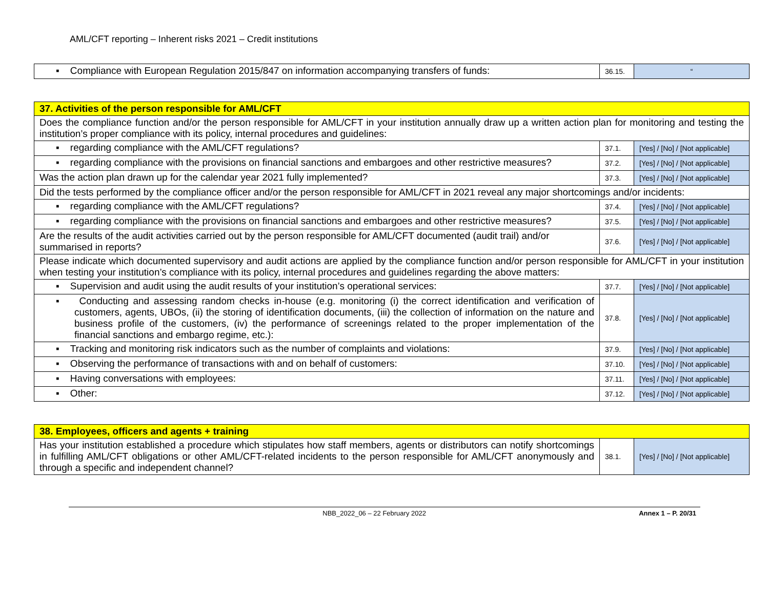AML/CFT reporting – Inherent risks 2021 – Credit institutions
| ▪ Compliance with European Regulation 2015/847 on information accompanying transfers of funds: | 36.15. | “ |
| 37. Activities of the person responsible for AML/CFT | | |
| Does the compliance function and/or the person responsible for AML/CFT in your institution annually draw up a written action plan for monitoring and testing the institution’s proper compliance with its policy, internal procedures and guidelines: | | |
| ▪ regarding compliance with the AML/CFT regulations? | 37.1. | [Yes] / [No] / [Not applicable] |
| ▪ regarding compliance with the provisions on financial sanctions and embargoes and other restrictive measures? | 37.2. | [Yes] / [No] / [Not applicable] |
| Was the action plan drawn up for the calendar year 2021 fully implemented? | 37.3. | [Yes] / [No] / [Not applicable] |
| Did the tests performed by the compliance officer and/or the person responsible for AML/CFT in 2021 reveal any major shortcomings and/or incidents: | | |
| ▪ regarding compliance with the AML/CFT regulations? | 37.4. | [Yes] / [No] / [Not applicable] |
| ▪ regarding compliance with the provisions on financial sanctions and embargoes and other restrictive measures? | 37.5. | [Yes] / [No] / [Not applicable] |
| Are the results of the audit activities carried out by the person responsible for AML/CFT documented (audit trail) and/or summarised in reports? | 37.6. | [Yes] / [No] / [Not applicable] |
| Please indicate which documented supervisory and audit actions are applied by the compliance function and/or person responsible for AML/CFT in your institution when testing your institution’s compliance with its policy, internal procedures and guidelines regarding the above matters: | | |
| ▪ Supervision and audit using the audit results of your institution’s operational services: | 37.7. | [Yes] / [No] / [Not applicable] |
| ▪ Conducting and assessing random checks in-house (e.g. monitoring (i) the correct identification and verification of customers, agents, UBOs, (ii) the storing of identification documents, (iii) the collection of information on the nature and business profile of the customers, (iv) the performance of screenings related to the proper implementation of the financial sanctions and embargo regime, etc.): | 37.8. | [Yes] / [No] / [Not applicable] |
| ▪ Tracking and monitoring risk indicators such as the number of complaints and violations: | 37.9. | [Yes] / [No] / [Not applicable] |
| ▪ Observing the performance of transactions with and on behalf of customers: | 37.10. | [Yes] / [No] / [Not applicable] |
| ▪ Having conversations with employees: | 37.11. | [Yes] / [No] / [Not applicable] |
| ▪ Other: | 37.12. | [Yes] / [No] / [Not applicable] |
| 38. Employees, officers and agents + training | | |
| Has your institution established a procedure which stipulates how staff members, agents or distributors can notify shortcomings in fulfilling AML/CFT obligations or other AML/CFT-related incidents to the person responsible for AML/CFT anonymously and through a specific and independent channel? | 38.1. | [Yes] / [No] / [Not applicable] |
NBB_2022_06 – 22 February 2022 Annex 1 – P. 20/31